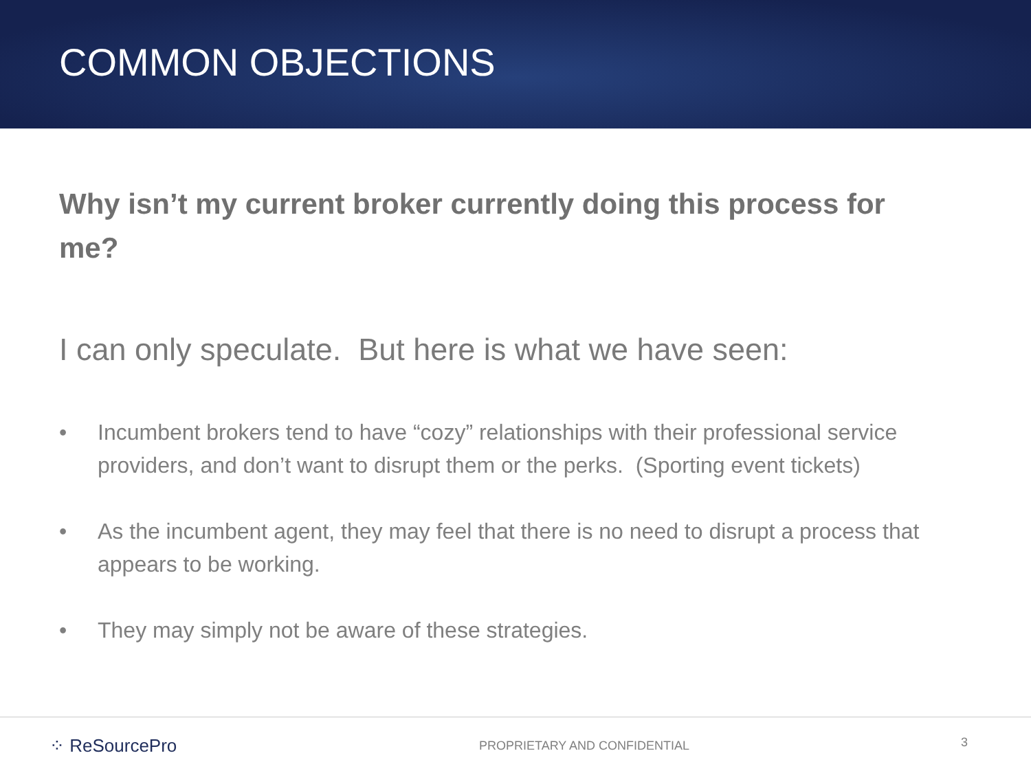COMMON OBJECTIONS
Why isn’t my current broker currently doing this process for me?
I can only speculate. But here is what we have seen:
• Incumbent brokers tend to have “cozy” relationships with their professional service providers, and don’t want to disrupt them or the perks. (Sporting event tickets)
• As the incumbent agent, they may feel that there is no need to disrupt a process that appears to be working.
• They may simply not be aware of these strategies.
⁘ ReSourcePro
PROPRIETARY AND CONFIDENTIAL
3